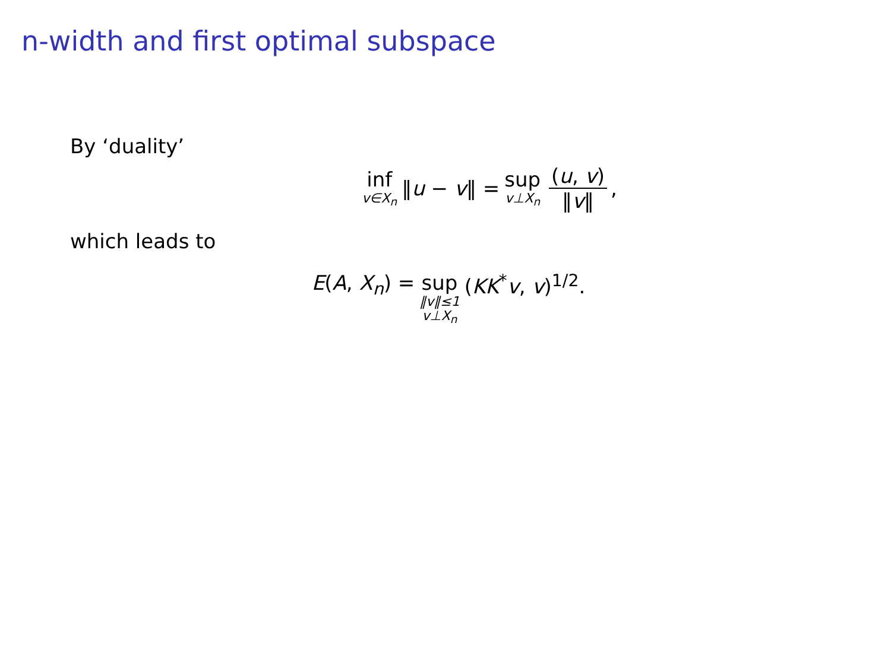n-width and first optimal subspace
By ‘duality’
inf v∈X<sub>n</sub> ‖u − v‖ = sup v⊥X<sub>n</sub> (u, v) ‖v‖,
which leads to
E(A, X<sub>n</sub>) = sup ‖v‖≤1 v⊥X<sub>n</sub> (KK<sup>*</sup>v, v)<sup>1/2</sup>.